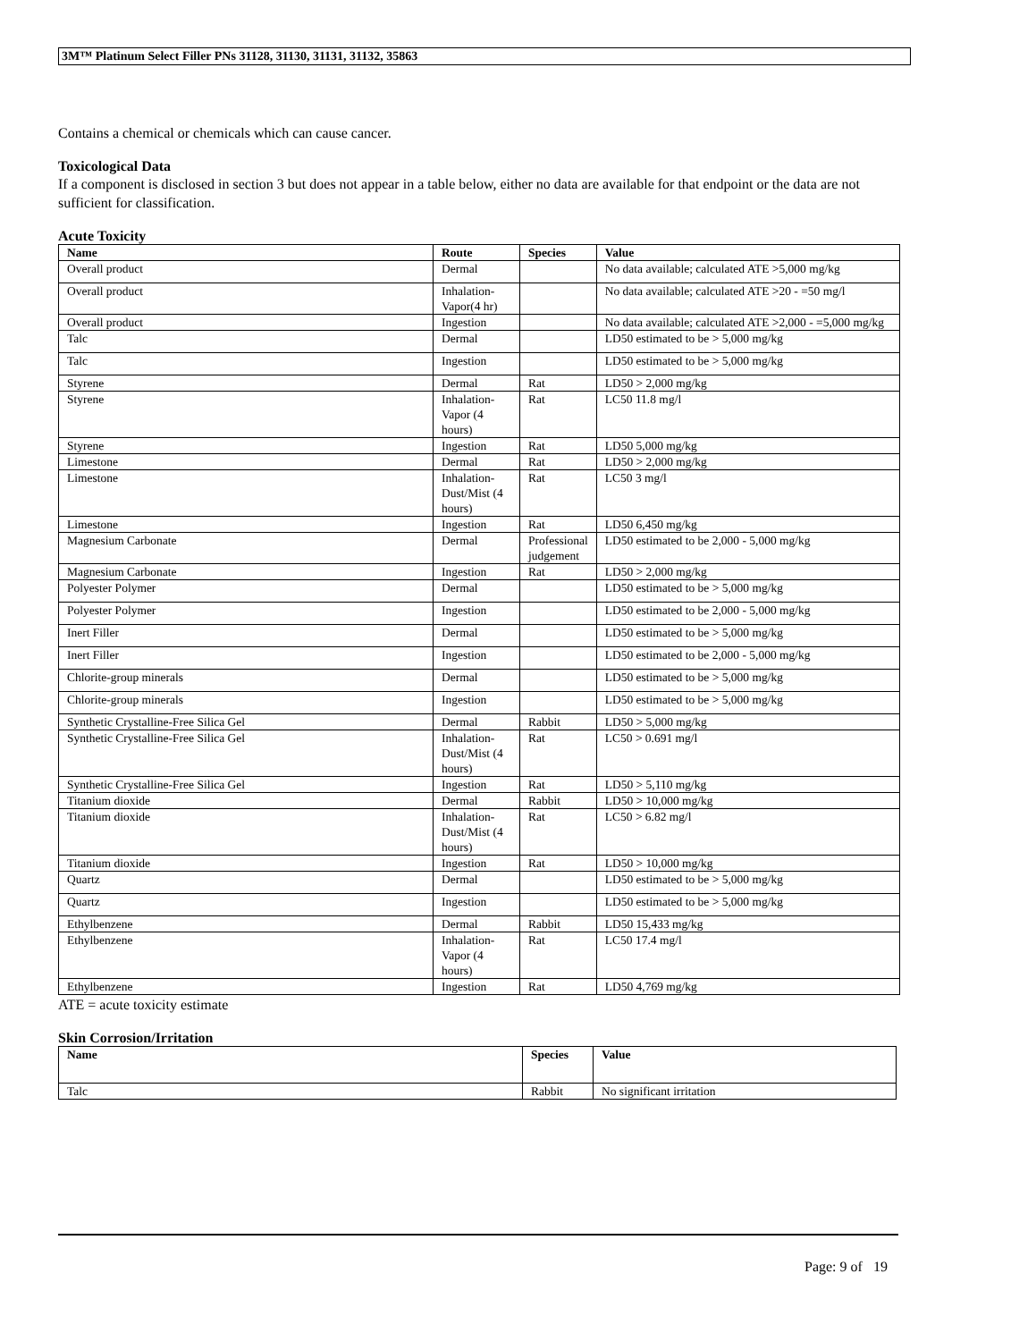3M™ Platinum Select Filler PNs 31128, 31130, 31131, 31132, 35863
Contains a chemical or chemicals which can cause cancer.
Toxicological Data
If a component is disclosed in section 3 but does not appear in a table below, either no data are available for that endpoint or the data are not sufficient for classification.
Acute Toxicity
| Name | Route | Species | Value |
| --- | --- | --- | --- |
| Overall product | Dermal | | No data available; calculated ATE >5,000 mg/kg |
| Overall product | Inhalation-Vapor(4 hr) | | No data available; calculated ATE >20 - =50 mg/l |
| Overall product | Ingestion | | No data available; calculated ATE >2,000 - =5,000 mg/kg |
| Talc | Dermal | | LD50 estimated to be > 5,000 mg/kg |
| Talc | Ingestion | | LD50 estimated to be > 5,000 mg/kg |
| Styrene | Dermal | Rat | LD50 > 2,000 mg/kg |
| Styrene | Inhalation-Vapor (4 hours) | Rat | LC50 11.8 mg/l |
| Styrene | Ingestion | Rat | LD50 5,000 mg/kg |
| Limestone | Dermal | Rat | LD50 > 2,000 mg/kg |
| Limestone | Inhalation-Dust/Mist (4 hours) | Rat | LC50 3 mg/l |
| Limestone | Ingestion | Rat | LD50 6,450 mg/kg |
| Magnesium Carbonate | Dermal | Professional judgement | LD50 estimated to be 2,000 - 5,000 mg/kg |
| Magnesium Carbonate | Ingestion | Rat | LD50 > 2,000 mg/kg |
| Polyester Polymer | Dermal | | LD50 estimated to be > 5,000 mg/kg |
| Polyester Polymer | Ingestion | | LD50 estimated to be 2,000 - 5,000 mg/kg |
| Inert Filler | Dermal | | LD50 estimated to be > 5,000 mg/kg |
| Inert Filler | Ingestion | | LD50 estimated to be 2,000 - 5,000 mg/kg |
| Chlorite-group minerals | Dermal | | LD50 estimated to be > 5,000 mg/kg |
| Chlorite-group minerals | Ingestion | | LD50 estimated to be > 5,000 mg/kg |
| Synthetic Crystalline-Free Silica Gel | Dermal | Rabbit | LD50 > 5,000 mg/kg |
| Synthetic Crystalline-Free Silica Gel | Inhalation-Dust/Mist (4 hours) | Rat | LC50 > 0.691 mg/l |
| Synthetic Crystalline-Free Silica Gel | Ingestion | Rat | LD50 > 5,110 mg/kg |
| Titanium dioxide | Dermal | Rabbit | LD50 > 10,000 mg/kg |
| Titanium dioxide | Inhalation-Dust/Mist (4 hours) | Rat | LC50 > 6.82 mg/l |
| Titanium dioxide | Ingestion | Rat | LD50 > 10,000 mg/kg |
| Quartz | Dermal | | LD50 estimated to be > 5,000 mg/kg |
| Quartz | Ingestion | | LD50 estimated to be > 5,000 mg/kg |
| Ethylbenzene | Dermal | Rabbit | LD50 15,433 mg/kg |
| Ethylbenzene | Inhalation-Vapor (4 hours) | Rat | LC50 17.4 mg/l |
| Ethylbenzene | Ingestion | Rat | LD50 4,769 mg/kg |
ATE = acute toxicity estimate
Skin Corrosion/Irritation
| Name | Species | Value |
| --- | --- | --- |
| Talc | Rabbit | No significant irritation |
Page: 9 of 19